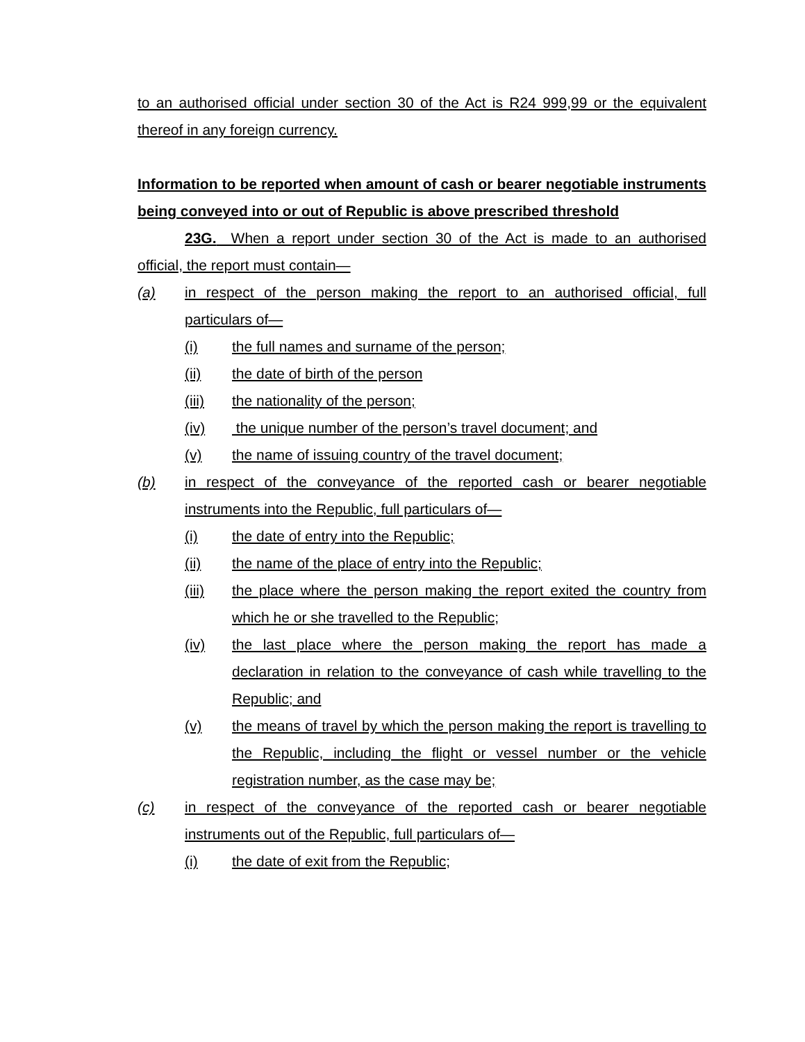to an authorised official under section 30 of the Act is R24 999,99 or the equivalent thereof in any foreign currency.
Information to be reported when amount of cash or bearer negotiable instruments being conveyed into or out of Republic is above prescribed threshold
23G. When a report under section 30 of the Act is made to an authorised official, the report must contain—
(a) in respect of the person making the report to an authorised official, full particulars of—
(i) the full names and surname of the person;
(ii) the date of birth of the person
(iii) the nationality of the person;
(iv) the unique number of the person’s travel document; and
(v) the name of issuing country of the travel document;
(b) in respect of the conveyance of the reported cash or bearer negotiable instruments into the Republic, full particulars of—
(i) the date of entry into the Republic;
(ii) the name of the place of entry into the Republic;
(iii) the place where the person making the report exited the country from which he or she travelled to the Republic;
(iv) the last place where the person making the report has made a declaration in relation to the conveyance of cash while travelling to the Republic; and
(v) the means of travel by which the person making the report is travelling to the Republic, including the flight or vessel number or the vehicle registration number, as the case may be;
(c) in respect of the conveyance of the reported cash or bearer negotiable instruments out of the Republic, full particulars of—
(i) the date of exit from the Republic;